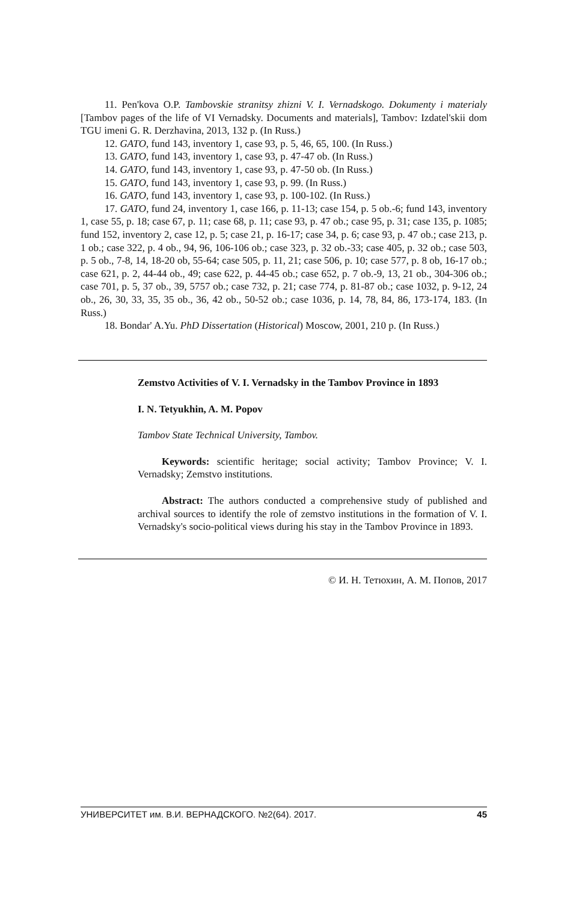11. Pen'kova O.P. Tambovskie stranitsy zhizni V. I. Vernadskogo. Dokumenty i materialy [Tambov pages of the life of VI Vernadsky. Documents and materials], Tambov: Izdatel'skii dom TGU imeni G. R. Derzhavina, 2013, 132 p. (In Russ.)
12. GATO, fund 143, inventory 1, case 93, p. 5, 46, 65, 100. (In Russ.)
13. GATO, fund 143, inventory 1, case 93, p. 47-47 ob. (In Russ.)
14. GATO, fund 143, inventory 1, case 93, p. 47-50 ob. (In Russ.)
15. GATO, fund 143, inventory 1, case 93, p. 99. (In Russ.)
16. GATO, fund 143, inventory 1, case 93, p. 100-102. (In Russ.)
17. GATO, fund 24, inventory 1, case 166, p. 11-13; case 154, p. 5 ob.-6; fund 143, inventory 1, case 55, p. 18; case 67, p. 11; case 68, p. 11; case 93, p. 47 ob.; case 95, p. 31; case 135, p. 1085; fund 152, inventory 2, case 12, p. 5; case 21, p. 16-17; case 34, p. 6; case 93, p. 47 ob.; case 213, p. 1 ob.; case 322, p. 4 ob., 94, 96, 106-106 ob.; case 323, p. 32 ob.-33; case 405, p. 32 ob.; case 503, p. 5 ob., 7-8, 14, 18-20 ob, 55-64; case 505, p. 11, 21; case 506, p. 10; case 577, p. 8 ob, 16-17 ob.; case 621, p. 2, 44-44 ob., 49; case 622, p. 44-45 ob.; case 652, p. 7 ob.-9, 13, 21 ob., 304-306 ob.; case 701, p. 5, 37 ob., 39, 5757 ob.; case 732, p. 21; case 774, p. 81-87 ob.; case 1032, p. 9-12, 24 ob., 26, 30, 33, 35, 35 ob., 36, 42 ob., 50-52 ob.; case 1036, p. 14, 78, 84, 86, 173-174, 183. (In Russ.)
18. Bondar' A.Yu. PhD Dissertation (Historical) Moscow, 2001, 210 p. (In Russ.)
Zemstvo Activities of V. I. Vernadsky in the Tambov Province in 1893
I. N. Tetyukhin, A. M. Popov
Tambov State Technical University, Tambov.
Keywords: scientific heritage; social activity; Tambov Province; V. I. Vernadsky; Zemstvo institutions.
Abstract: The authors conducted a comprehensive study of published and archival sources to identify the role of zemstvo institutions in the formation of V. I. Vernadsky's socio-political views during his stay in the Tambov Province in 1893.
© И. Н. Тетюхин, А. М. Попов, 2017
УНИВЕРСИТЕТ им. В.И. ВЕРНАДСКОГО. №2(64). 2017. 45